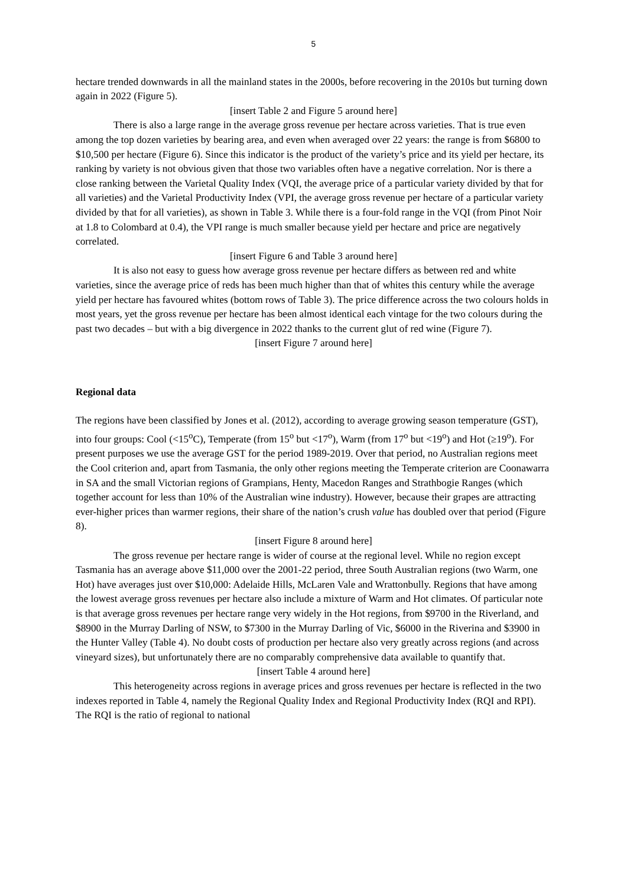5
hectare trended downwards in all the mainland states in the 2000s, before recovering in the 2010s but turning down again in 2022 (Figure 5).
[insert Table 2 and Figure 5 around here]
There is also a large range in the average gross revenue per hectare across varieties. That is true even among the top dozen varieties by bearing area, and even when averaged over 22 years: the range is from $6800 to $10,500 per hectare (Figure 6). Since this indicator is the product of the variety’s price and its yield per hectare, its ranking by variety is not obvious given that those two variables often have a negative correlation. Nor is there a close ranking between the Varietal Quality Index (VQI, the average price of a particular variety divided by that for all varieties) and the Varietal Productivity Index (VPI, the average gross revenue per hectare of a particular variety divided by that for all varieties), as shown in Table 3. While there is a four-fold range in the VQI (from Pinot Noir at 1.8 to Colombard at 0.4), the VPI range is much smaller because yield per hectare and price are negatively correlated.
[insert Figure 6 and Table 3 around here]
It is also not easy to guess how average gross revenue per hectare differs as between red and white varieties, since the average price of reds has been much higher than that of whites this century while the average yield per hectare has favoured whites (bottom rows of Table 3). The price difference across the two colours holds in most years, yet the gross revenue per hectare has been almost identical each vintage for the two colours during the past two decades – but with a big divergence in 2022 thanks to the current glut of red wine (Figure 7).
[insert Figure 7 around here]
Regional data
The regions have been classified by Jones et al. (2012), according to average growing season temperature (GST), into four groups: Cool (<15<sup>o</sup>C), Temperate (from 15<sup>o</sup> but <17<sup>o</sup>), Warm (from 17<sup>o</sup> but <19<sup>o</sup>) and Hot (≥19<sup>o</sup>). For present purposes we use the average GST for the period 1989-2019. Over that period, no Australian regions meet the Cool criterion and, apart from Tasmania, the only other regions meeting the Temperate criterion are Coonawarra in SA and the small Victorian regions of Grampians, Henty, Macedon Ranges and Strathbogie Ranges (which together account for less than 10% of the Australian wine industry). However, because their grapes are attracting ever-higher prices than warmer regions, their share of the nation’s crush value has doubled over that period (Figure 8).
[insert Figure 8 around here]
The gross revenue per hectare range is wider of course at the regional level. While no region except Tasmania has an average above $11,000 over the 2001-22 period, three South Australian regions (two Warm, one Hot) have averages just over $10,000: Adelaide Hills, McLaren Vale and Wrattonbully. Regions that have among the lowest average gross revenues per hectare also include a mixture of Warm and Hot climates. Of particular note is that average gross revenues per hectare range very widely in the Hot regions, from $9700 in the Riverland, and $8900 in the Murray Darling of NSW, to $7300 in the Murray Darling of Vic, $6000 in the Riverina and $3900 in the Hunter Valley (Table 4). No doubt costs of production per hectare also very greatly across regions (and across vineyard sizes), but unfortunately there are no comparably comprehensive data available to quantify that.
[insert Table 4 around here]
This heterogeneity across regions in average prices and gross revenues per hectare is reflected in the two indexes reported in Table 4, namely the Regional Quality Index and Regional Productivity Index (RQI and RPI). The RQI is the ratio of regional to national